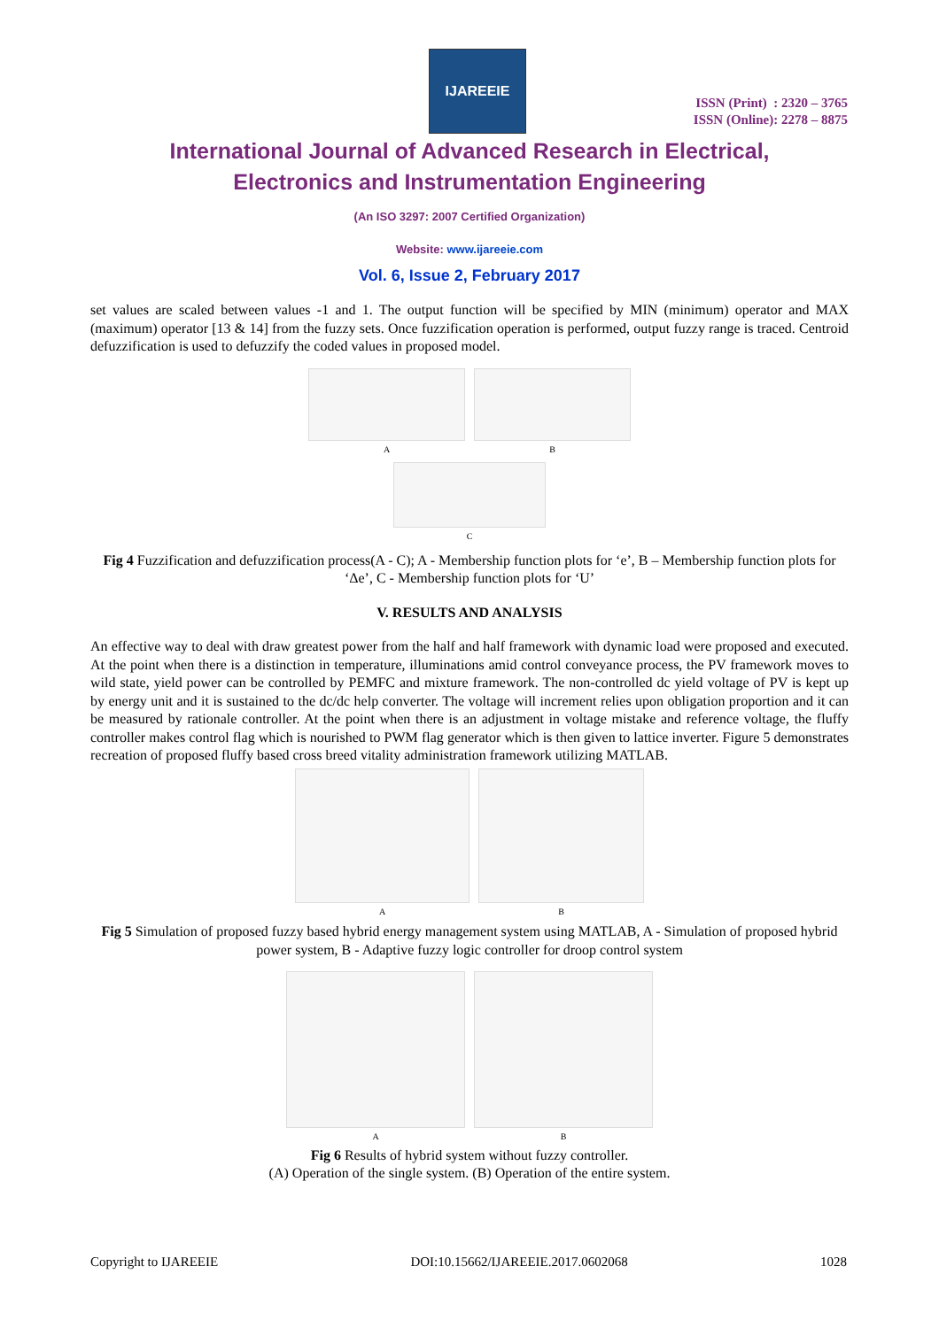IJAREEIE
ISSN (Print) : 2320 – 3765
ISSN (Online): 2278 – 8875
International Journal of Advanced Research in Electrical,
Electronics and Instrumentation Engineering
(An ISO 3297: 2007 Certified Organization)
Website: www.ijareeie.com
Vol. 6, Issue 2, February 2017
set values are scaled between values -1 and 1. The output function will be specified by MIN (minimum) operator and MAX (maximum) operator [13 & 14] from the fuzzy sets. Once fuzzification operation is performed, output fuzzy range is traced. Centroid defuzzification is used to defuzzify the coded values in proposed model.
A B
C
Fig 4 Fuzzification and defuzzification process(A - C); A - Membership function plots for ‘e’, B – Membership function plots for ‘Δe’, C - Membership function plots for ‘U’
V. RESULTS AND ANALYSIS
An effective way to deal with draw greatest power from the half and half framework with dynamic load were proposed and executed. At the point when there is a distinction in temperature, illuminations amid control conveyance process, the PV framework moves to wild state, yield power can be controlled by PEMFC and mixture framework. The non-controlled dc yield voltage of PV is kept up by energy unit and it is sustained to the dc/dc help converter. The voltage will increment relies upon obligation proportion and it can be measured by rationale controller. At the point when there is an adjustment in voltage mistake and reference voltage, the fluffy controller makes control flag which is nourished to PWM flag generator which is then given to lattice inverter. Figure 5 demonstrates recreation of proposed fluffy based cross breed vitality administration framework utilizing MATLAB.
A B
Fig 5 Simulation of proposed fuzzy based hybrid energy management system using MATLAB, A - Simulation of proposed hybrid power system, B - Adaptive fuzzy logic controller for droop control system
A B
Fig 6 Results of hybrid system without fuzzy controller.
(A) Operation of the single system. (B) Operation of the entire system.
Copyright to IJAREEIE DOI:10.15662/IJAREEIE.2017.0602068 1028